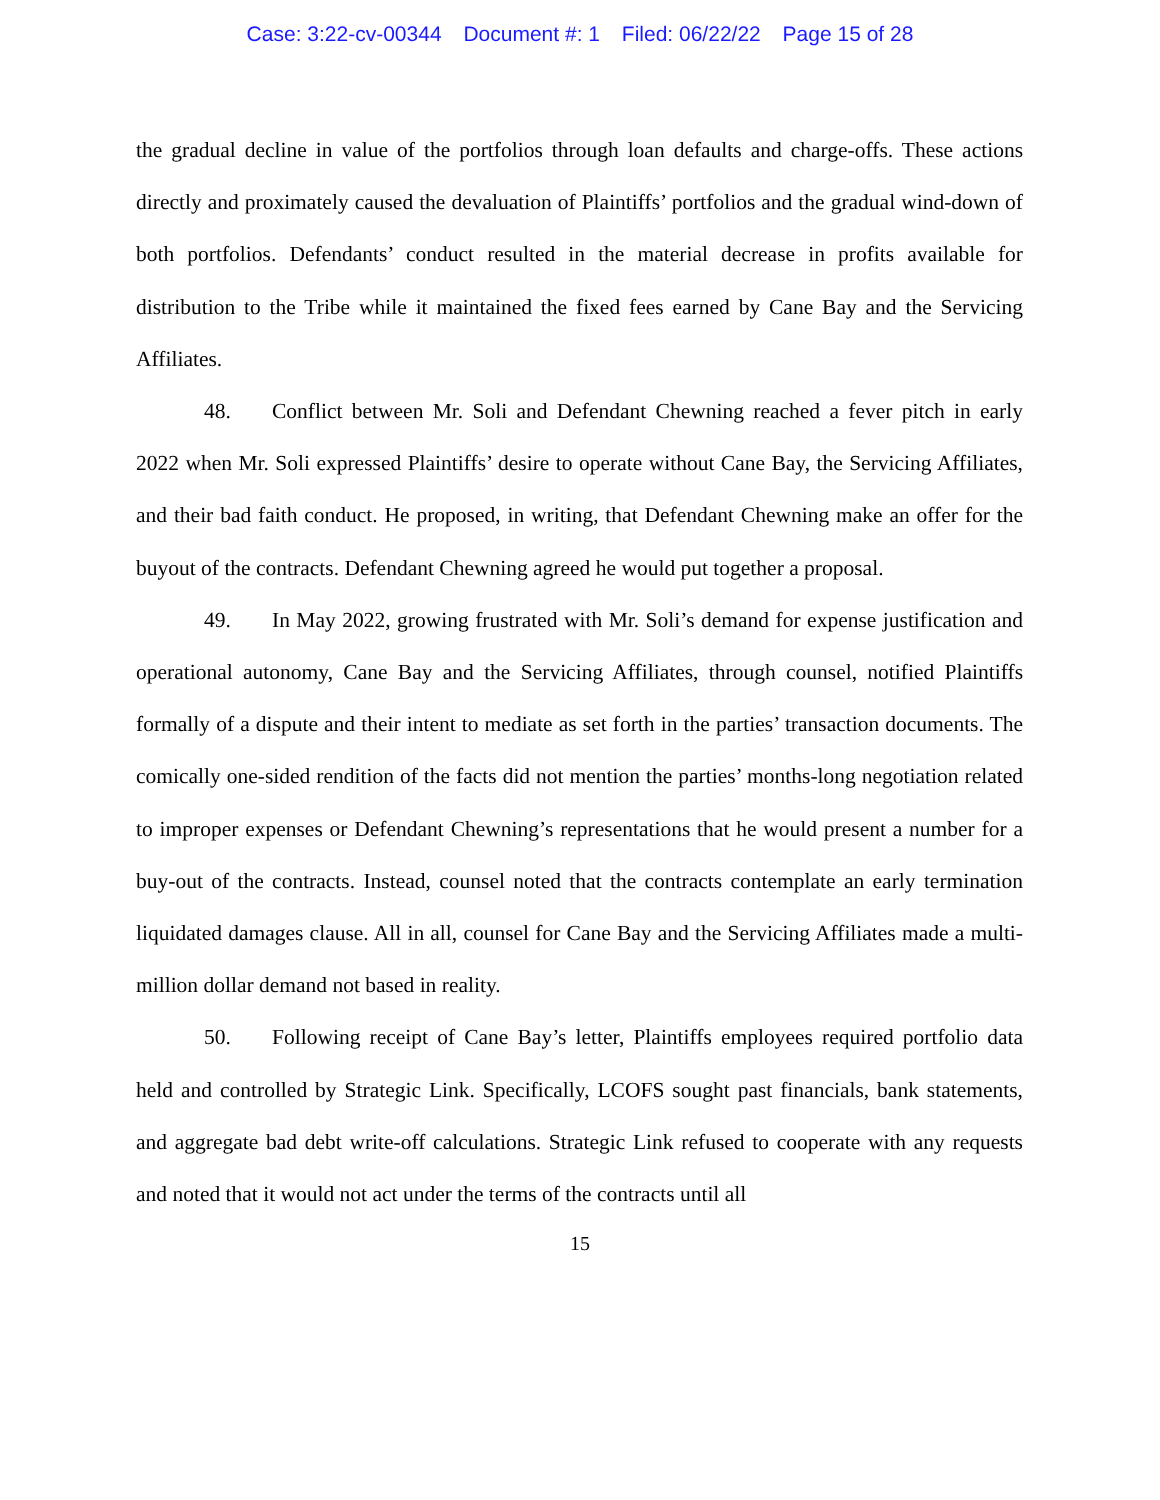Case: 3:22-cv-00344 Document #: 1 Filed: 06/22/22 Page 15 of 28
the gradual decline in value of the portfolios through loan defaults and charge-offs. These actions directly and proximately caused the devaluation of Plaintiffs’ portfolios and the gradual wind-down of both portfolios. Defendants’ conduct resulted in the material decrease in profits available for distribution to the Tribe while it maintained the fixed fees earned by Cane Bay and the Servicing Affiliates.
48. Conflict between Mr. Soli and Defendant Chewning reached a fever pitch in early 2022 when Mr. Soli expressed Plaintiffs’ desire to operate without Cane Bay, the Servicing Affiliates, and their bad faith conduct. He proposed, in writing, that Defendant Chewning make an offer for the buyout of the contracts. Defendant Chewning agreed he would put together a proposal.
49. In May 2022, growing frustrated with Mr. Soli’s demand for expense justification and operational autonomy, Cane Bay and the Servicing Affiliates, through counsel, notified Plaintiffs formally of a dispute and their intent to mediate as set forth in the parties’ transaction documents. The comically one-sided rendition of the facts did not mention the parties’ months-long negotiation related to improper expenses or Defendant Chewning’s representations that he would present a number for a buy-out of the contracts. Instead, counsel noted that the contracts contemplate an early termination liquidated damages clause. All in all, counsel for Cane Bay and the Servicing Affiliates made a multi-million dollar demand not based in reality.
50. Following receipt of Cane Bay’s letter, Plaintiffs employees required portfolio data held and controlled by Strategic Link. Specifically, LCOFS sought past financials, bank statements, and aggregate bad debt write-off calculations. Strategic Link refused to cooperate with any requests and noted that it would not act under the terms of the contracts until all
15